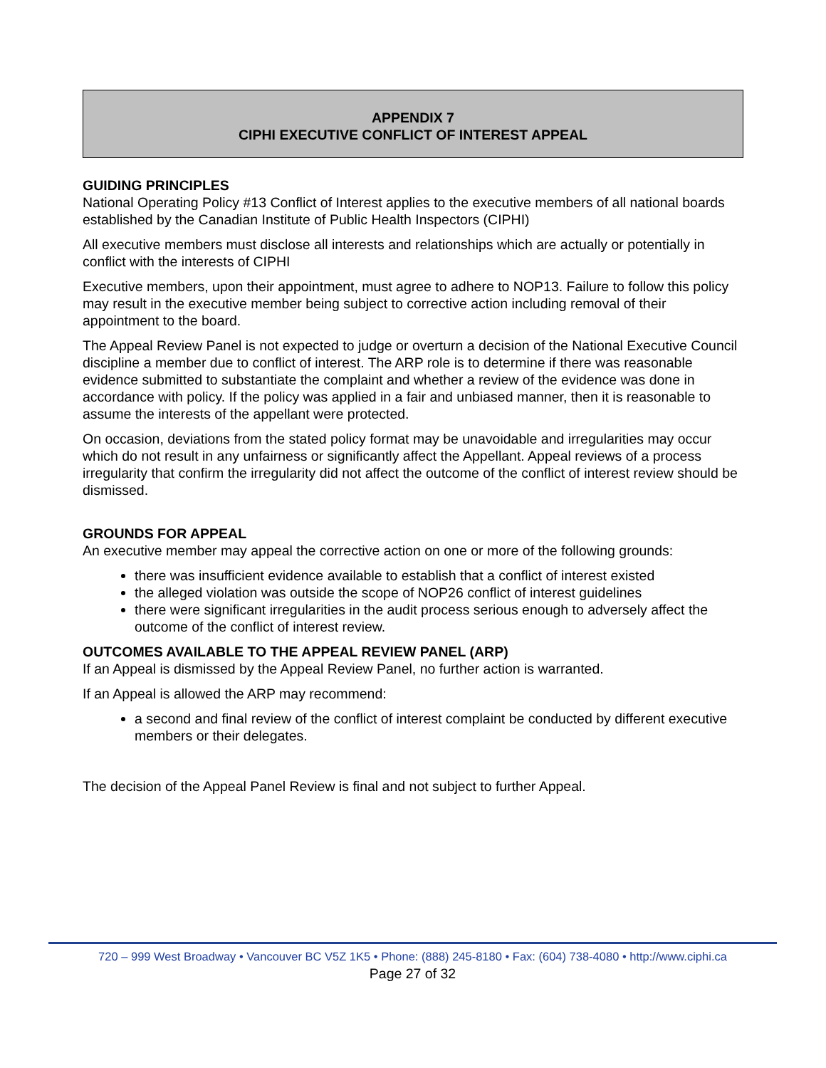APPENDIX 7
CIPHI EXECUTIVE CONFLICT OF INTEREST APPEAL
GUIDING PRINCIPLES
National Operating Policy #13 Conflict of Interest applies to the executive members of all national boards established by the Canadian Institute of Public Health Inspectors (CIPHI)
All executive members must disclose all interests and relationships which are actually or potentially in conflict with the interests of CIPHI
Executive members, upon their appointment, must agree to adhere to NOP13. Failure to follow this policy may result in the executive member being subject to corrective action including removal of their appointment to the board.
The Appeal Review Panel is not expected to judge or overturn a decision of the National Executive Council discipline a member due to conflict of interest. The ARP role is to determine if there was reasonable evidence submitted to substantiate the complaint and whether a review of the evidence was done in accordance with policy. If the policy was applied in a fair and unbiased manner, then it is reasonable to assume the interests of the appellant were protected.
On occasion, deviations from the stated policy format may be unavoidable and irregularities may occur which do not result in any unfairness or significantly affect the Appellant. Appeal reviews of a process irregularity that confirm the irregularity did not affect the outcome of the conflict of interest review should be dismissed.
GROUNDS FOR APPEAL
An executive member may appeal the corrective action on one or more of the following grounds:
there was insufficient evidence available to establish that a conflict of interest existed
the alleged violation was outside the scope of NOP26 conflict of interest guidelines
there were significant irregularities in the audit process serious enough to adversely affect the outcome of the conflict of interest review.
OUTCOMES AVAILABLE TO THE APPEAL REVIEW PANEL (ARP)
If an Appeal is dismissed by the Appeal Review Panel, no further action is warranted.
If an Appeal is allowed the ARP may recommend:
a second and final review of the conflict of interest complaint be conducted by different executive members or their delegates.
The decision of the Appeal Panel Review is final and not subject to further Appeal.
720 – 999 West Broadway • Vancouver BC V5Z 1K5 • Phone: (888) 245-8180 • Fax: (604) 738-4080 • http://www.ciphi.ca
Page 27 of 32